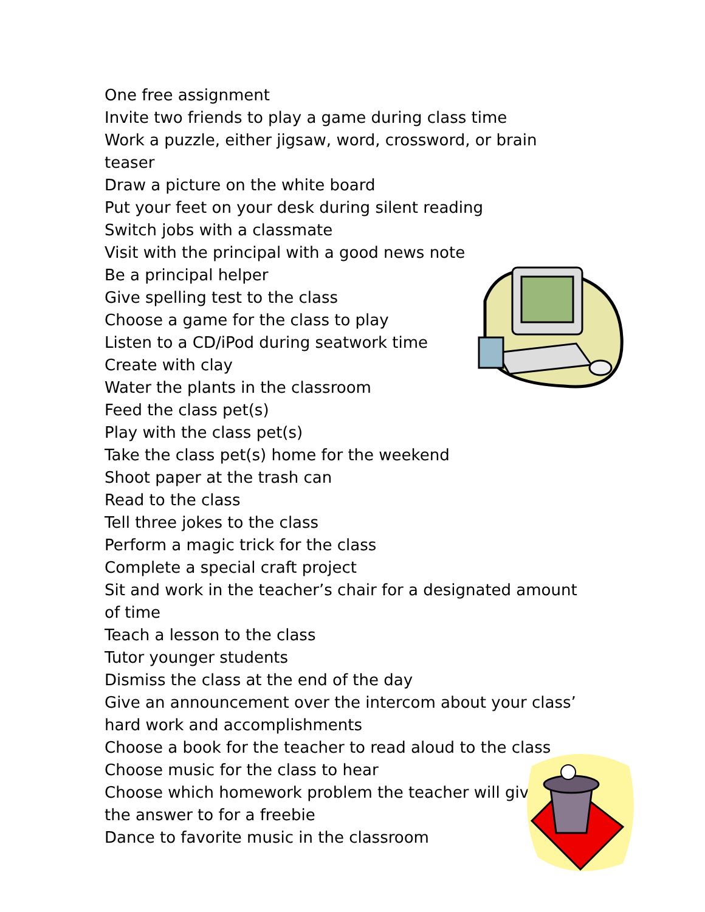One free assignment
Invite two friends to play a game during class time
Work a puzzle, either jigsaw, word, crossword, or brain teaser
Draw a picture on the white board
Put your feet on your desk during silent reading
Switch jobs with a classmate
Visit with the principal with a good news note
Be a principal helper
Give spelling test to the class
Choose a game for the class to play
Listen to a CD/iPod during seatwork time
Create with clay
Water the plants in the classroom
Feed the class pet(s)
Play with the class pet(s)
Take the class pet(s) home for the weekend
Shoot paper at the trash can
Read to the class
Tell three jokes to the class
Perform a magic trick for the class
Complete a special craft project
Sit and work in the teacher’s chair for a designated amount of time
Teach a lesson to the class
Tutor younger students
Dismiss the class at the end of the day
Give an announcement over the intercom about your class’ hard work and accomplishments
Choose a book for the teacher to read aloud to the class
Choose music for the class to hear
Choose which homework problem the teacher will give
the answer to for a freebie
Dance to favorite music in the classroom